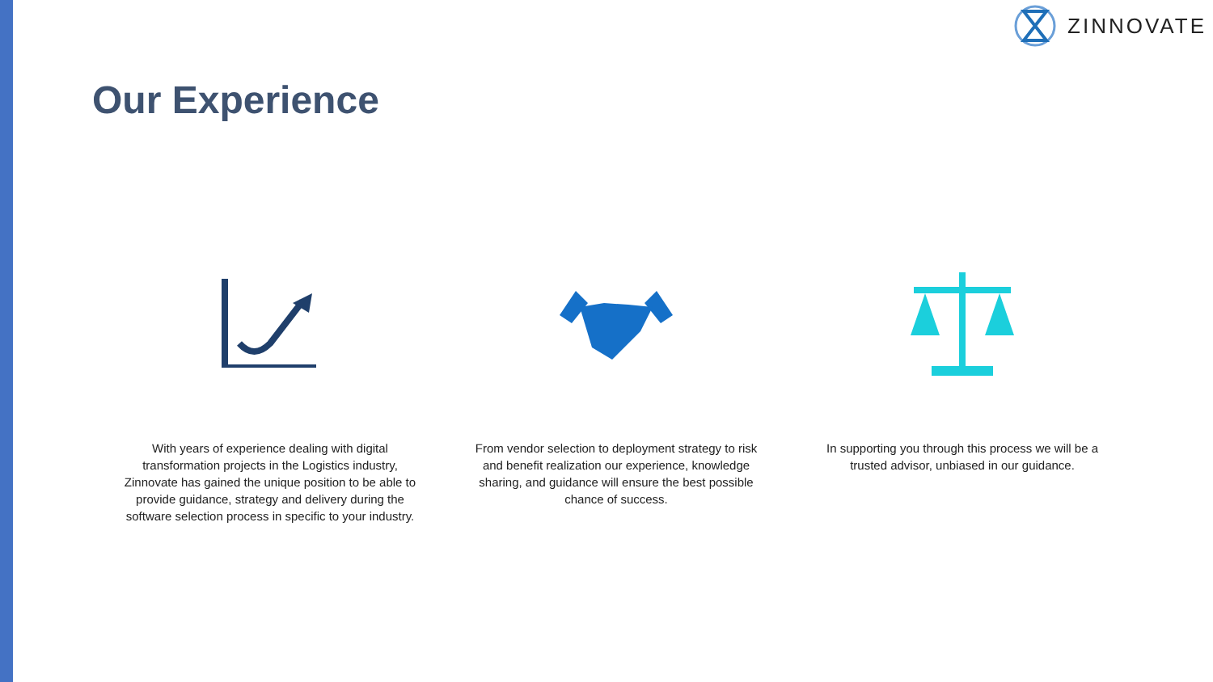ZINNOVATE
Our Experience
With years of experience dealing with digital transformation projects in the Logistics industry, Zinnovate has gained the unique position to be able to provide guidance, strategy and delivery during the software selection process in specific to your industry.
From vendor selection to deployment strategy to risk and benefit realization our experience, knowledge sharing, and guidance will ensure the best possible chance of success.
In supporting you through this process we will be a trusted advisor, unbiased in our guidance.